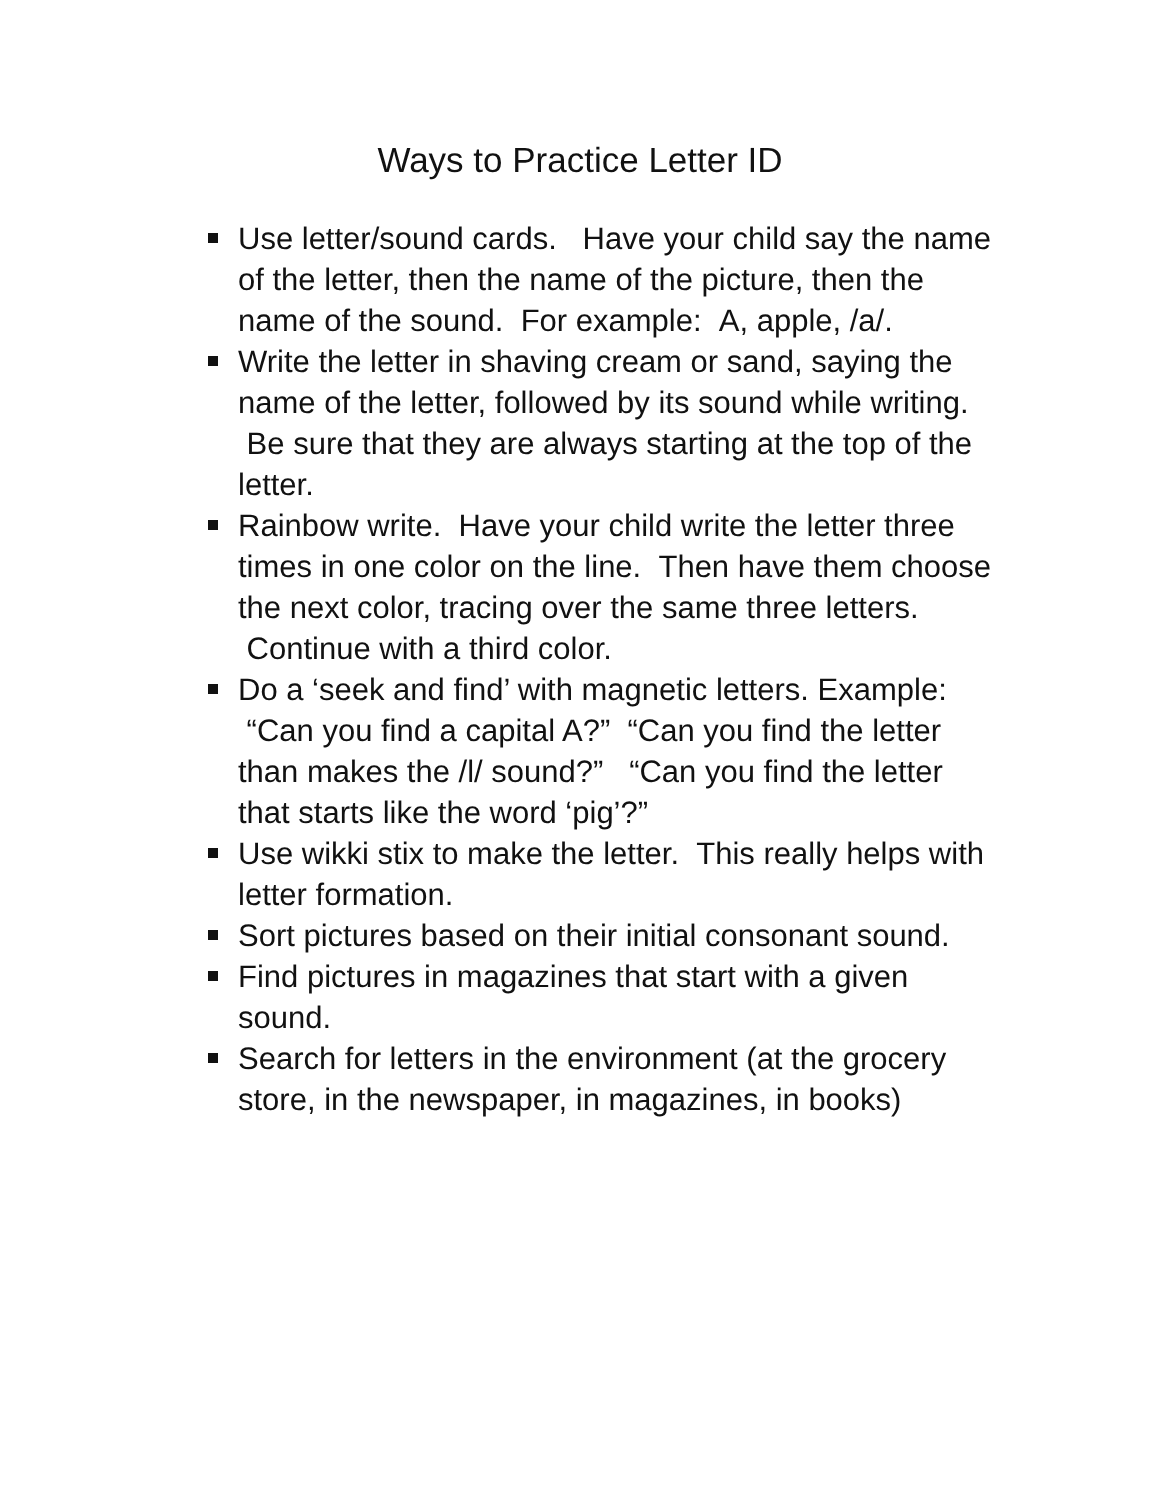Ways to Practice Letter ID
Use letter/sound cards. Have your child say the name of the letter, then the name of the picture, then the name of the sound. For example: A, apple, /a/.
Write the letter in shaving cream or sand, saying the name of the letter, followed by its sound while writing. Be sure that they are always starting at the top of the letter.
Rainbow write. Have your child write the letter three times in one color on the line. Then have them choose the next color, tracing over the same three letters. Continue with a third color.
Do a ‘seek and find’ with magnetic letters. Example: “Can you find a capital A?” “Can you find the letter than makes the /l/ sound?” “Can you find the letter that starts like the word ‘pig’?”
Use wikki stix to make the letter. This really helps with letter formation.
Sort pictures based on their initial consonant sound.
Find pictures in magazines that start with a given sound.
Search for letters in the environment (at the grocery store, in the newspaper, in magazines, in books)